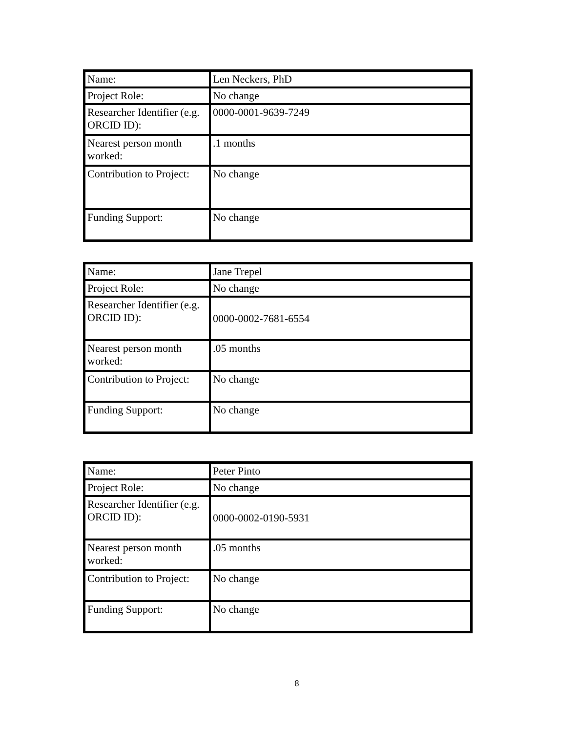| Name: | Len Neckers, PhD |
| Project Role: | No change |
| Researcher Identifier (e.g. ORCID ID): | 0000-0001-9639-7249 |
| Nearest person month worked: | .1 months |
| Contribution to Project: | No change |
| Funding Support: | No change |
| Name: | Jane Trepel |
| Project Role: | No change |
| Researcher Identifier (e.g. ORCID ID): | 0000-0002-7681-6554 |
| Nearest person month worked: | .05 months |
| Contribution to Project: | No change |
| Funding Support: | No change |
| Name: | Peter Pinto |
| Project Role: | No change |
| Researcher Identifier (e.g. ORCID ID): | 0000-0002-0190-5931 |
| Nearest person month worked: | .05 months |
| Contribution to Project: | No change |
| Funding Support: | No change |
8